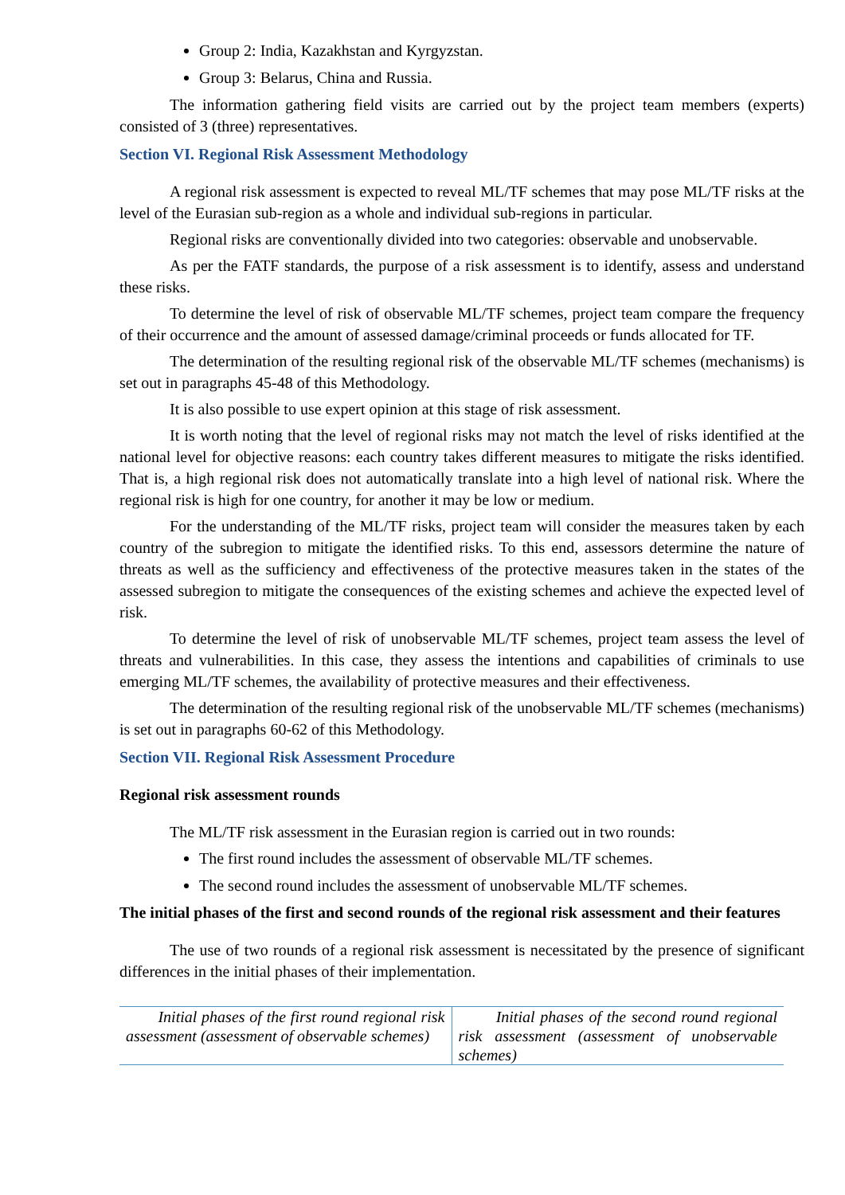Group 2: India, Kazakhstan and Kyrgyzstan.
Group 3: Belarus, China and Russia.
The information gathering field visits are carried out by the project team members (experts) consisted of 3 (three) representatives.
Section VI. Regional Risk Assessment Methodology
A regional risk assessment is expected to reveal ML/TF schemes that may pose ML/TF risks at the level of the Eurasian sub-region as a whole and individual sub-regions in particular.
Regional risks are conventionally divided into two categories: observable and unobservable.
As per the FATF standards, the purpose of a risk assessment is to identify, assess and understand these risks.
To determine the level of risk of observable ML/TF schemes, project team compare the frequency of their occurrence and the amount of assessed damage/criminal proceeds or funds allocated for TF.
The determination of the resulting regional risk of the observable ML/TF schemes (mechanisms) is set out in paragraphs 45-48 of this Methodology.
It is also possible to use expert opinion at this stage of risk assessment.
It is worth noting that the level of regional risks may not match the level of risks identified at the national level for objective reasons: each country takes different measures to mitigate the risks identified. That is, a high regional risk does not automatically translate into a high level of national risk. Where the regional risk is high for one country, for another it may be low or medium.
For the understanding of the ML/TF risks, project team will consider the measures taken by each country of the subregion to mitigate the identified risks. To this end, assessors determine the nature of threats as well as the sufficiency and effectiveness of the protective measures taken in the states of the assessed subregion to mitigate the consequences of the existing schemes and achieve the expected level of risk.
To determine the level of risk of unobservable ML/TF schemes, project team assess the level of threats and vulnerabilities. In this case, they assess the intentions and capabilities of criminals to use emerging ML/TF schemes, the availability of protective measures and their effectiveness.
The determination of the resulting regional risk of the unobservable ML/TF schemes (mechanisms) is set out in paragraphs 60-62 of this Methodology.
Section VII. Regional Risk Assessment Procedure
Regional risk assessment rounds
The ML/TF risk assessment in the Eurasian region is carried out in two rounds:
The first round includes the assessment of observable ML/TF schemes.
The second round includes the assessment of unobservable ML/TF schemes.
The initial phases of the first and second rounds of the regional risk assessment and their features
The use of two rounds of a regional risk assessment is necessitated by the presence of significant differences in the initial phases of their implementation.
| Initial phases of the first round regional risk assessment (assessment of observable schemes) | Initial phases of the second round regional risk assessment (assessment of unobservable schemes) |